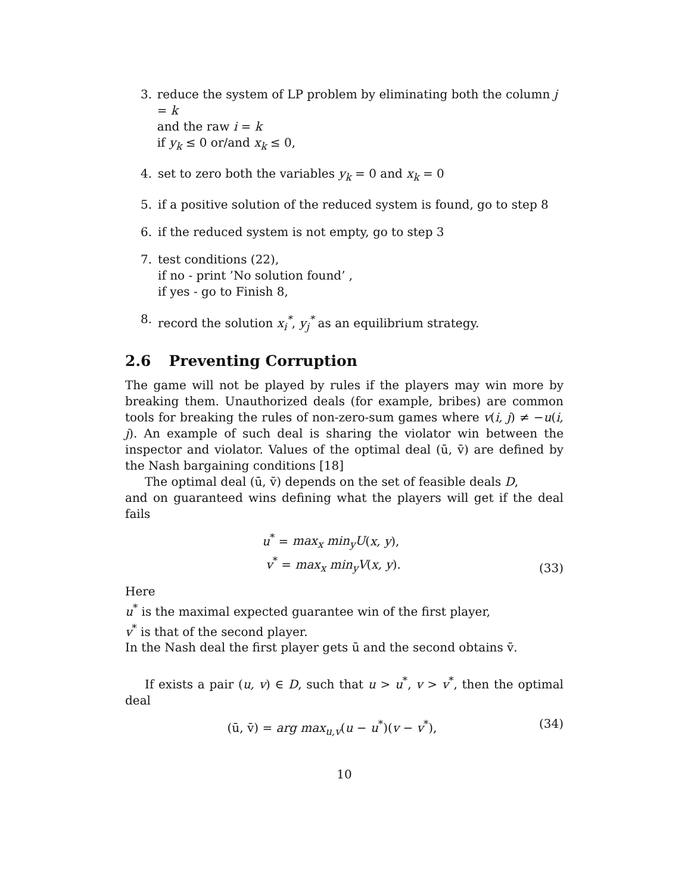3. reduce the system of LP problem by eliminating both the column j = k
and the raw i = k
if y<sub>k</sub> ≤ 0 or/and x<sub>k</sub> ≤ 0,
4. set to zero both the variables y<sub>k</sub> = 0 and x<sub>k</sub> = 0
5. if a positive solution of the reduced system is found, go to step 8
6. if the reduced system is not empty, go to step 3
7. test conditions (22),
if no - print ’No solution found’ ,
if yes - go to Finish 8,
8. record the solution x<sub>i</sub><sup>*</sup>, y<sub>j</sub><sup>*</sup> as an equilibrium strategy.
2.6 Preventing Corruption
The game will not be played by rules if the players may win more by breaking them. Unauthorized deals (for example, bribes) are common tools for breaking the rules of non-zero-sum games where v(i, j) ≠ −u(i, j). An example of such deal is sharing the violator win between the inspector and violator. Values of the optimal deal (ū, v̄) are defined by the Nash bargaining conditions [18]
The optimal deal (ū, v̄) depends on the set of feasible deals D,
and on guaranteed wins defining what the players will get if the deal fails
u<sup>*</sup> = max<sub>x</sub> min<sub>y</sub>U(x, y),
v<sup>*</sup> = max<sub>x</sub> min<sub>y</sub>V(x, y).
(33)
Here
u<sup>*</sup> is the maximal expected guarantee win of the first player,
v<sup>*</sup> is that of the second player.
In the Nash deal the first player gets ū and the second obtains v̄.
If exists a pair (u, v) ∈ D, such that u > u<sup>*</sup>, v > v<sup>*</sup>, then the optimal deal
(ū, v̄) = arg max<sub>u,v</sub>(u − u<sup>*</sup>)(v − v<sup>*</sup>),
(34)
10